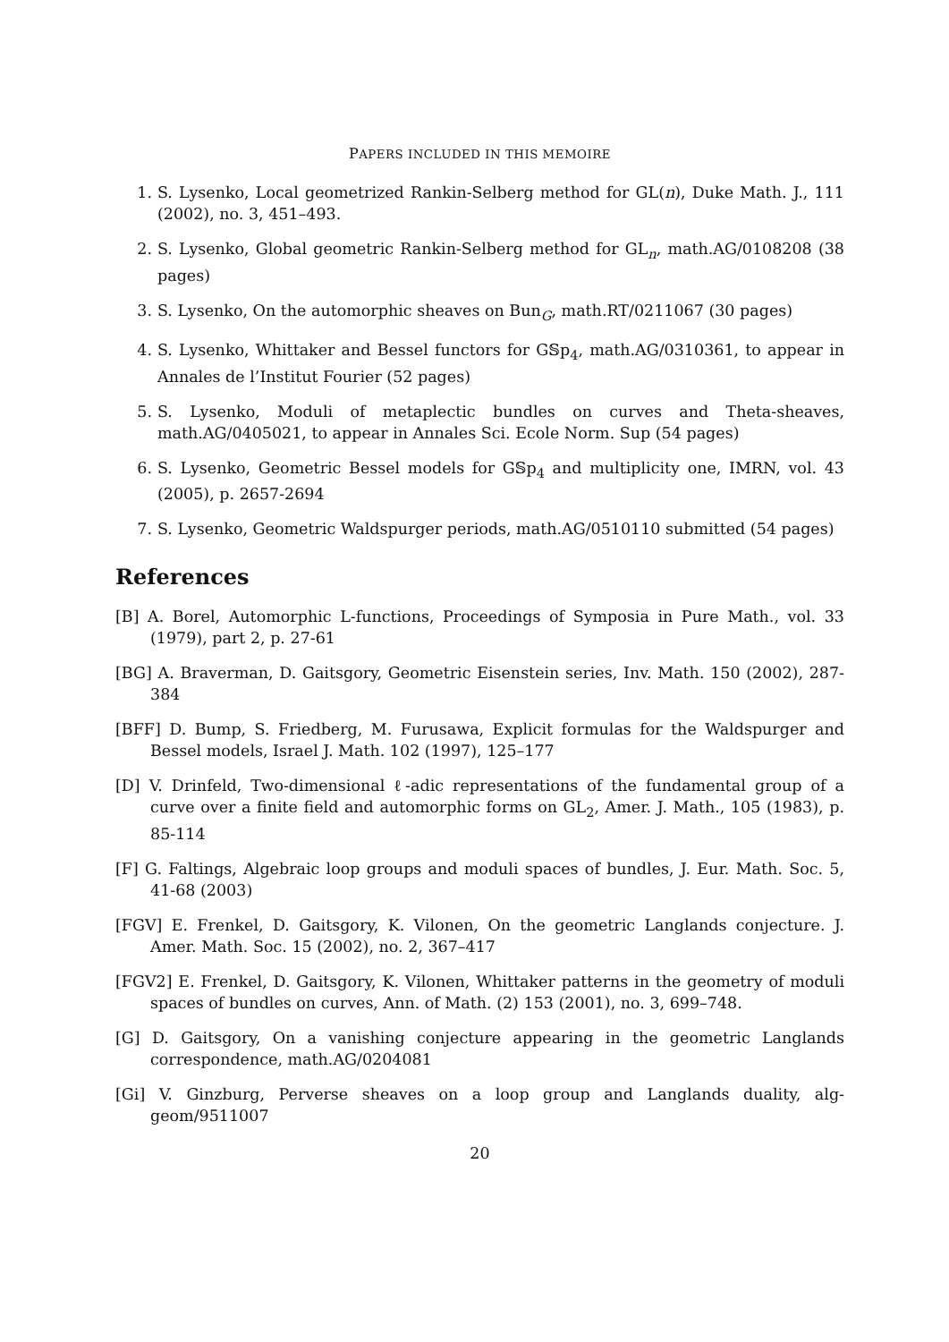PAPERS INCLUDED IN THIS MEMOIRE
1. S. Lysenko, Local geometrized Rankin-Selberg method for GL(n), Duke Math. J., 111 (2002), no. 3, 451–493.
2. S. Lysenko, Global geometric Rankin-Selberg method for GL<sub>n</sub>, math.AG/0108208 (38 pages)
3. S. Lysenko, On the automorphic sheaves on Bun<sub>G</sub>, math.RT/0211067 (30 pages)
4. S. Lysenko, Whittaker and Bessel functors for G𝕊p<sub>4</sub>, math.AG/0310361, to appear in Annales de l’Institut Fourier (52 pages)
5. S. Lysenko, Moduli of metaplectic bundles on curves and Theta-sheaves, math.AG/0405021, to appear in Annales Sci. Ecole Norm. Sup (54 pages)
6. S. Lysenko, Geometric Bessel models for G𝕊p<sub>4</sub> and multiplicity one, IMRN, vol. 43 (2005), p. 2657-2694
7. S. Lysenko, Geometric Waldspurger periods, math.AG/0510110 submitted (54 pages)
References
[B] A. Borel, Automorphic L-functions, Proceedings of Symposia in Pure Math., vol. 33 (1979), part 2, p. 27-61
[BG] A. Braverman, D. Gaitsgory, Geometric Eisenstein series, Inv. Math. 150 (2002), 287-384
[BFF] D. Bump, S. Friedberg, M. Furusawa, Explicit formulas for the Waldspurger and Bessel models, Israel J. Math. 102 (1997), 125–177
[D] V. Drinfeld, Two-dimensional ℓ-adic representations of the fundamental group of a curve over a finite field and automorphic forms on GL<sub>2</sub>, Amer. J. Math., 105 (1983), p. 85-114
[F] G. Faltings, Algebraic loop groups and moduli spaces of bundles, J. Eur. Math. Soc. 5, 41-68 (2003)
[FGV] E. Frenkel, D. Gaitsgory, K. Vilonen, On the geometric Langlands conjecture. J. Amer. Math. Soc. 15 (2002), no. 2, 367–417
[FGV2] E. Frenkel, D. Gaitsgory, K. Vilonen, Whittaker patterns in the geometry of moduli spaces of bundles on curves, Ann. of Math. (2) 153 (2001), no. 3, 699–748.
[G] D. Gaitsgory, On a vanishing conjecture appearing in the geometric Langlands correspondence, math.AG/0204081
[Gi] V. Ginzburg, Perverse sheaves on a loop group and Langlands duality, alg-geom/9511007
20